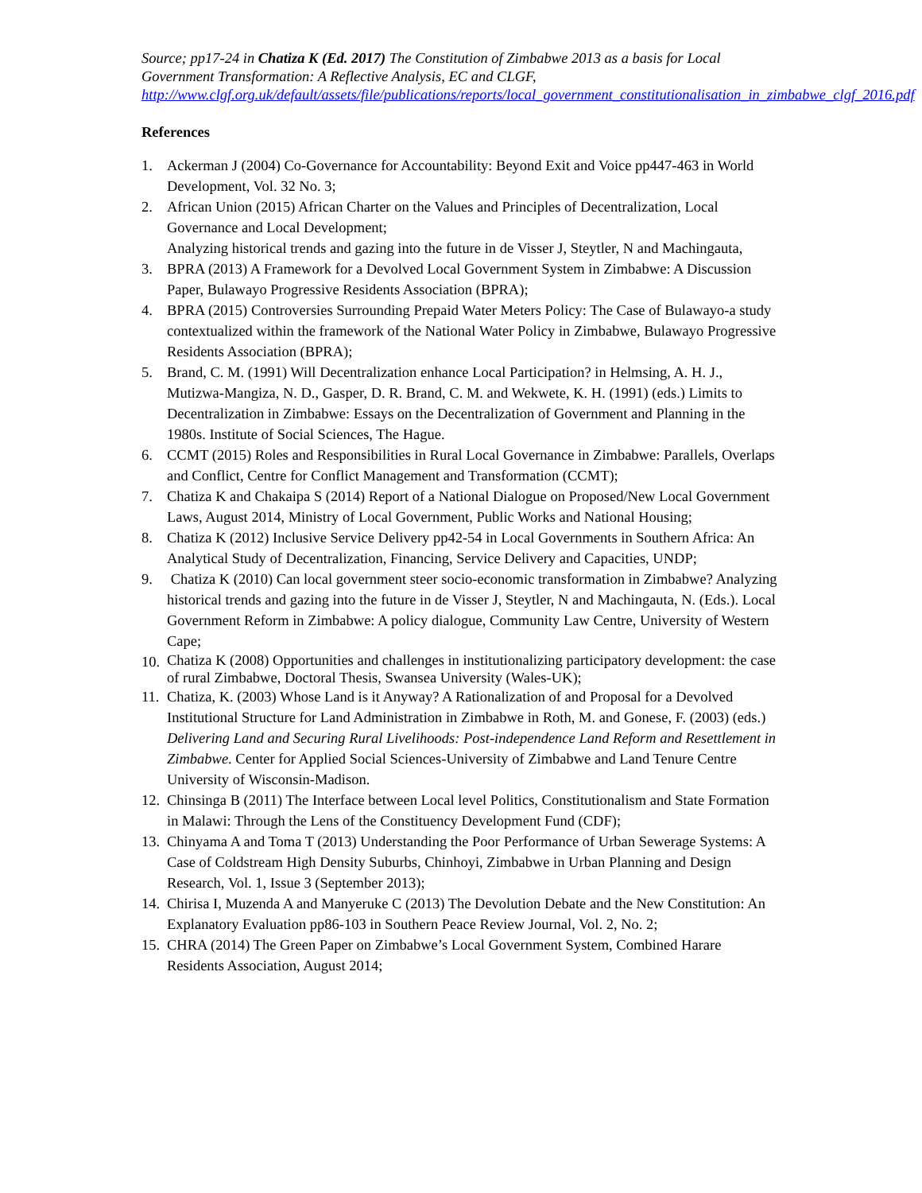Source; pp17-24 in Chatiza K (Ed. 2017) The Constitution of Zimbabwe 2013 as a basis for Local Government Transformation: A Reflective Analysis, EC and CLGF, http://www.clgf.org.uk/default/assets/file/publications/reports/local_government_constitutionalisation_in_zimbabwe_clgf_2016.pdf
References
1. Ackerman J (2004) Co-Governance for Accountability: Beyond Exit and Voice pp447-463 in World Development, Vol. 32 No. 3;
2. African Union (2015) African Charter on the Values and Principles of Decentralization, Local Governance and Local Development;
Analyzing historical trends and gazing into the future in de Visser J, Steytler, N and Machingauta,
3. BPRA (2013) A Framework for a Devolved Local Government System in Zimbabwe: A Discussion Paper, Bulawayo Progressive Residents Association (BPRA);
4. BPRA (2015) Controversies Surrounding Prepaid Water Meters Policy: The Case of Bulawayo-a study contextualized within the framework of the National Water Policy in Zimbabwe, Bulawayo Progressive Residents Association (BPRA);
5. Brand, C. M. (1991) Will Decentralization enhance Local Participation? in Helmsing, A. H. J., Mutizwa-Mangiza, N. D., Gasper, D. R. Brand, C. M. and Wekwete, K. H. (1991) (eds.) Limits to Decentralization in Zimbabwe: Essays on the Decentralization of Government and Planning in the 1980s. Institute of Social Sciences, The Hague.
6. CCMT (2015) Roles and Responsibilities in Rural Local Governance in Zimbabwe: Parallels, Overlaps and Conflict, Centre for Conflict Management and Transformation (CCMT);
7. Chatiza K and Chakaipa S (2014) Report of a National Dialogue on Proposed/New Local Government Laws, August 2014, Ministry of Local Government, Public Works and National Housing;
8. Chatiza K (2012) Inclusive Service Delivery pp42-54 in Local Governments in Southern Africa: An Analytical Study of Decentralization, Financing, Service Delivery and Capacities, UNDP;
9. Chatiza K (2010) Can local government steer socio-economic transformation in Zimbabwe? Analyzing historical trends and gazing into the future in de Visser J, Steytler, N and Machingauta, N. (Eds.). Local Government Reform in Zimbabwe: A policy dialogue, Community Law Centre, University of Western Cape;
10. Chatiza K (2008) Opportunities and challenges in institutionalizing participatory development: the case of rural Zimbabwe, Doctoral Thesis, Swansea University (Wales-UK);
11. Chatiza, K. (2003) Whose Land is it Anyway? A Rationalization of and Proposal for a Devolved Institutional Structure for Land Administration in Zimbabwe in Roth, M. and Gonese, F. (2003) (eds.) Delivering Land and Securing Rural Livelihoods: Post-independence Land Reform and Resettlement in Zimbabwe. Center for Applied Social Sciences-University of Zimbabwe and Land Tenure Centre University of Wisconsin-Madison.
12. Chinsinga B (2011) The Interface between Local level Politics, Constitutionalism and State Formation in Malawi: Through the Lens of the Constituency Development Fund (CDF);
13. Chinyama A and Toma T (2013) Understanding the Poor Performance of Urban Sewerage Systems: A Case of Coldstream High Density Suburbs, Chinhoyi, Zimbabwe in Urban Planning and Design Research, Vol. 1, Issue 3 (September 2013);
14. Chirisa I, Muzenda A and Manyeruke C (2013) The Devolution Debate and the New Constitution: An Explanatory Evaluation pp86-103 in Southern Peace Review Journal, Vol. 2, No. 2;
15. CHRA (2014) The Green Paper on Zimbabwe’s Local Government System, Combined Harare Residents Association, August 2014;